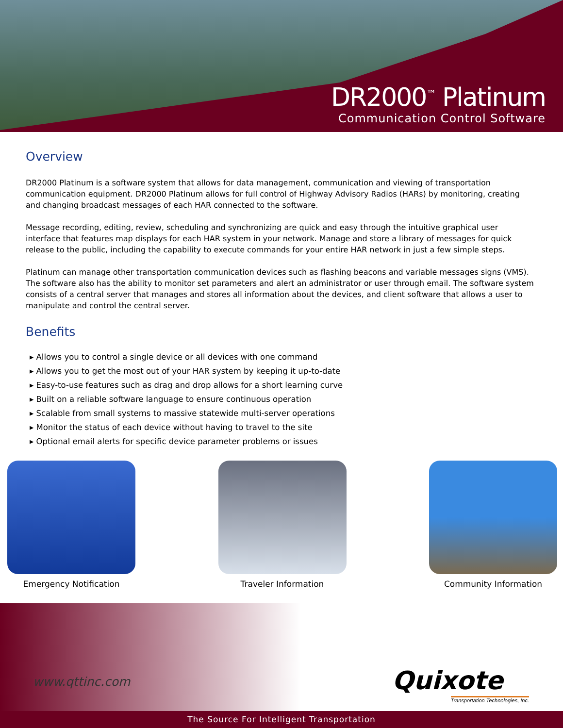DR2000<sup>™</sup> Platinum
Communication Control Software
Overview
DR2000 Platinum is a software system that allows for data management, communication and viewing of transportation communication equipment. DR2000 Platinum allows for full control of Highway Advisory Radios (HARs) by monitoring, creating and changing broadcast messages of each HAR connected to the software.
Message recording, editing, review, scheduling and synchronizing are quick and easy through the intuitive graphical user interface that features map displays for each HAR system in your network. Manage and store a library of messages for quick release to the public, including the capability to execute commands for your entire HAR network in just a few simple steps.
Platinum can manage other transportation communication devices such as flashing beacons and variable messages signs (VMS). The software also has the ability to monitor set parameters and alert an administrator or user through email. The software system consists of a central server that manages and stores all information about the devices, and client software that allows a user to manipulate and control the central server.
Benefits
▸ Allows you to control a single device or all devices with one command
▸ Allows you to get the most out of your HAR system by keeping it up-to-date
▸ Easy-to-use features such as drag and drop allows for a short learning curve
▸ Built on a reliable software language to ensure continuous operation
▸ Scalable from small systems to massive statewide multi-server operations
▸ Monitor the status of each device without having to travel to the site
▸ Optional email alerts for specific device parameter problems or issues
Emergency Notification Traveler Information Community Information
www.qttinc.com
Quixote
Transportation Technologies, Inc.
The Source For Intelligent Transportation